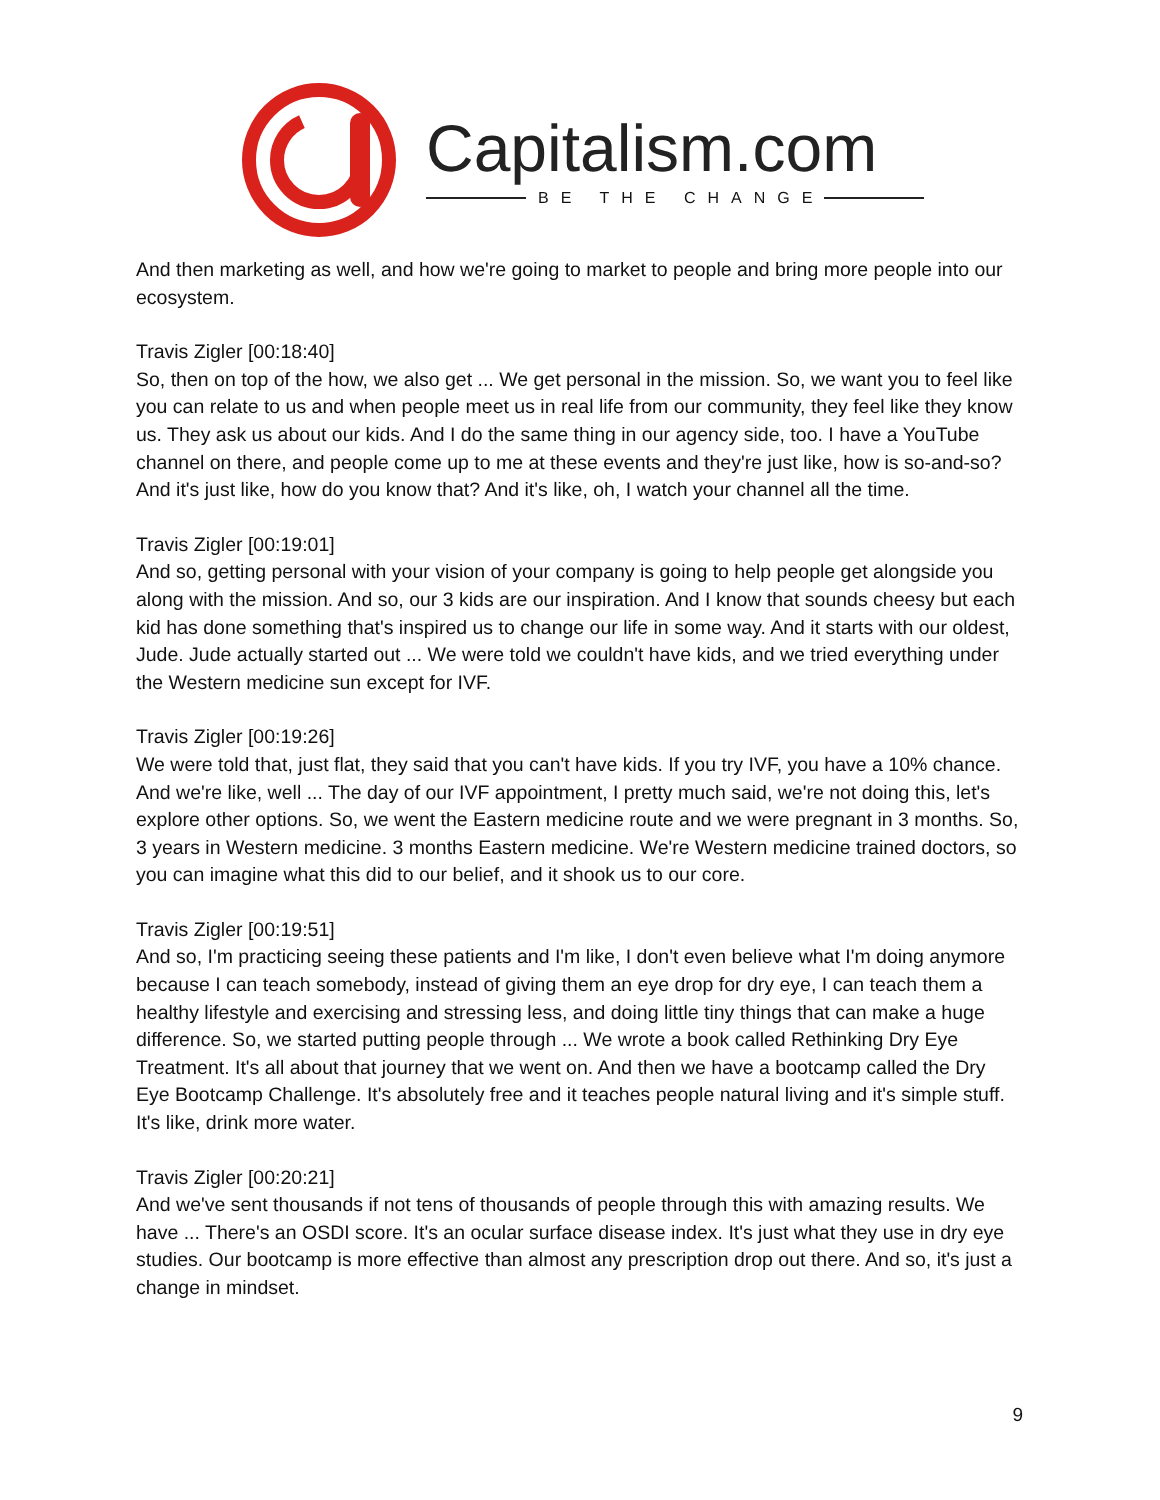Capitalism.com
BE THE CHANGE
And then marketing as well, and how we're going to market to people and bring more people into our ecosystem.
Travis Zigler [00:18:40]
So, then on top of the how, we also get ... We get personal in the mission. So, we want you to feel like you can relate to us and when people meet us in real life from our community, they feel like they know us. They ask us about our kids. And I do the same thing in our agency side, too. I have a YouTube channel on there, and people come up to me at these events and they're just like, how is so-and-so? And it's just like, how do you know that? And it's like, oh, I watch your channel all the time.
Travis Zigler [00:19:01]
And so, getting personal with your vision of your company is going to help people get alongside you along with the mission. And so, our 3 kids are our inspiration. And I know that sounds cheesy but each kid has done something that's inspired us to change our life in some way. And it starts with our oldest, Jude. Jude actually started out ... We were told we couldn't have kids, and we tried everything under the Western medicine sun except for IVF.
Travis Zigler [00:19:26]
We were told that, just flat, they said that you can't have kids. If you try IVF, you have a 10% chance. And we're like, well ... The day of our IVF appointment, I pretty much said, we're not doing this, let's explore other options. So, we went the Eastern medicine route and we were pregnant in 3 months. So, 3 years in Western medicine. 3 months Eastern medicine. We're Western medicine trained doctors, so you can imagine what this did to our belief, and it shook us to our core.
Travis Zigler [00:19:51]
And so, I'm practicing seeing these patients and I'm like, I don't even believe what I'm doing anymore because I can teach somebody, instead of giving them an eye drop for dry eye, I can teach them a healthy lifestyle and exercising and stressing less, and doing little tiny things that can make a huge difference. So, we started putting people through ... We wrote a book called Rethinking Dry Eye Treatment. It's all about that journey that we went on. And then we have a bootcamp called the Dry Eye Bootcamp Challenge. It's absolutely free and it teaches people natural living and it's simple stuff. It's like, drink more water.
Travis Zigler [00:20:21]
And we've sent thousands if not tens of thousands of people through this with amazing results. We have ... There's an OSDI score. It's an ocular surface disease index. It's just what they use in dry eye studies. Our bootcamp is more effective than almost any prescription drop out there. And so, it's just a change in mindset.
9